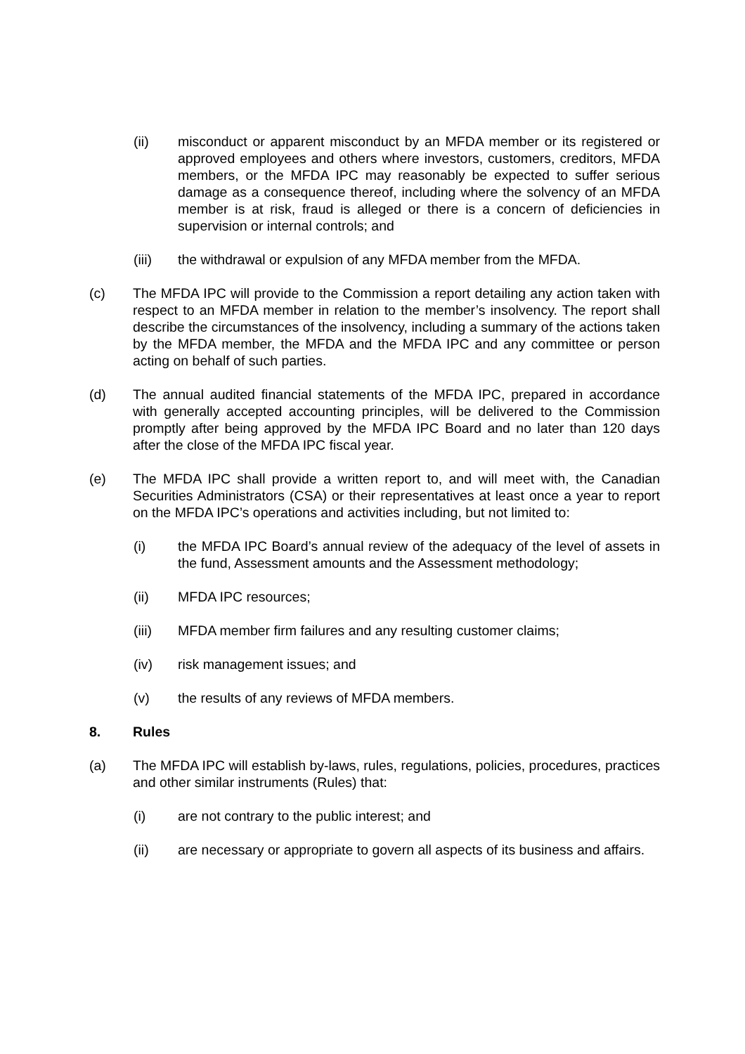(ii) misconduct or apparent misconduct by an MFDA member or its registered or approved employees and others where investors, customers, creditors, MFDA members, or the MFDA IPC may reasonably be expected to suffer serious damage as a consequence thereof, including where the solvency of an MFDA member is at risk, fraud is alleged or there is a concern of deficiencies in supervision or internal controls; and
(iii) the withdrawal or expulsion of any MFDA member from the MFDA.
(c) The MFDA IPC will provide to the Commission a report detailing any action taken with respect to an MFDA member in relation to the member’s insolvency. The report shall describe the circumstances of the insolvency, including a summary of the actions taken by the MFDA member, the MFDA and the MFDA IPC and any committee or person acting on behalf of such parties.
(d) The annual audited financial statements of the MFDA IPC, prepared in accordance with generally accepted accounting principles, will be delivered to the Commission promptly after being approved by the MFDA IPC Board and no later than 120 days after the close of the MFDA IPC fiscal year.
(e) The MFDA IPC shall provide a written report to, and will meet with, the Canadian Securities Administrators (CSA) or their representatives at least once a year to report on the MFDA IPC’s operations and activities including, but not limited to:
(i) the MFDA IPC Board’s annual review of the adequacy of the level of assets in the fund, Assessment amounts and the Assessment methodology;
(ii) MFDA IPC resources;
(iii) MFDA member firm failures and any resulting customer claims;
(iv) risk management issues; and
(v) the results of any reviews of MFDA members.
8. Rules
(a) The MFDA IPC will establish by-laws, rules, regulations, policies, procedures, practices and other similar instruments (Rules) that:
(i) are not contrary to the public interest; and
(ii) are necessary or appropriate to govern all aspects of its business and affairs.